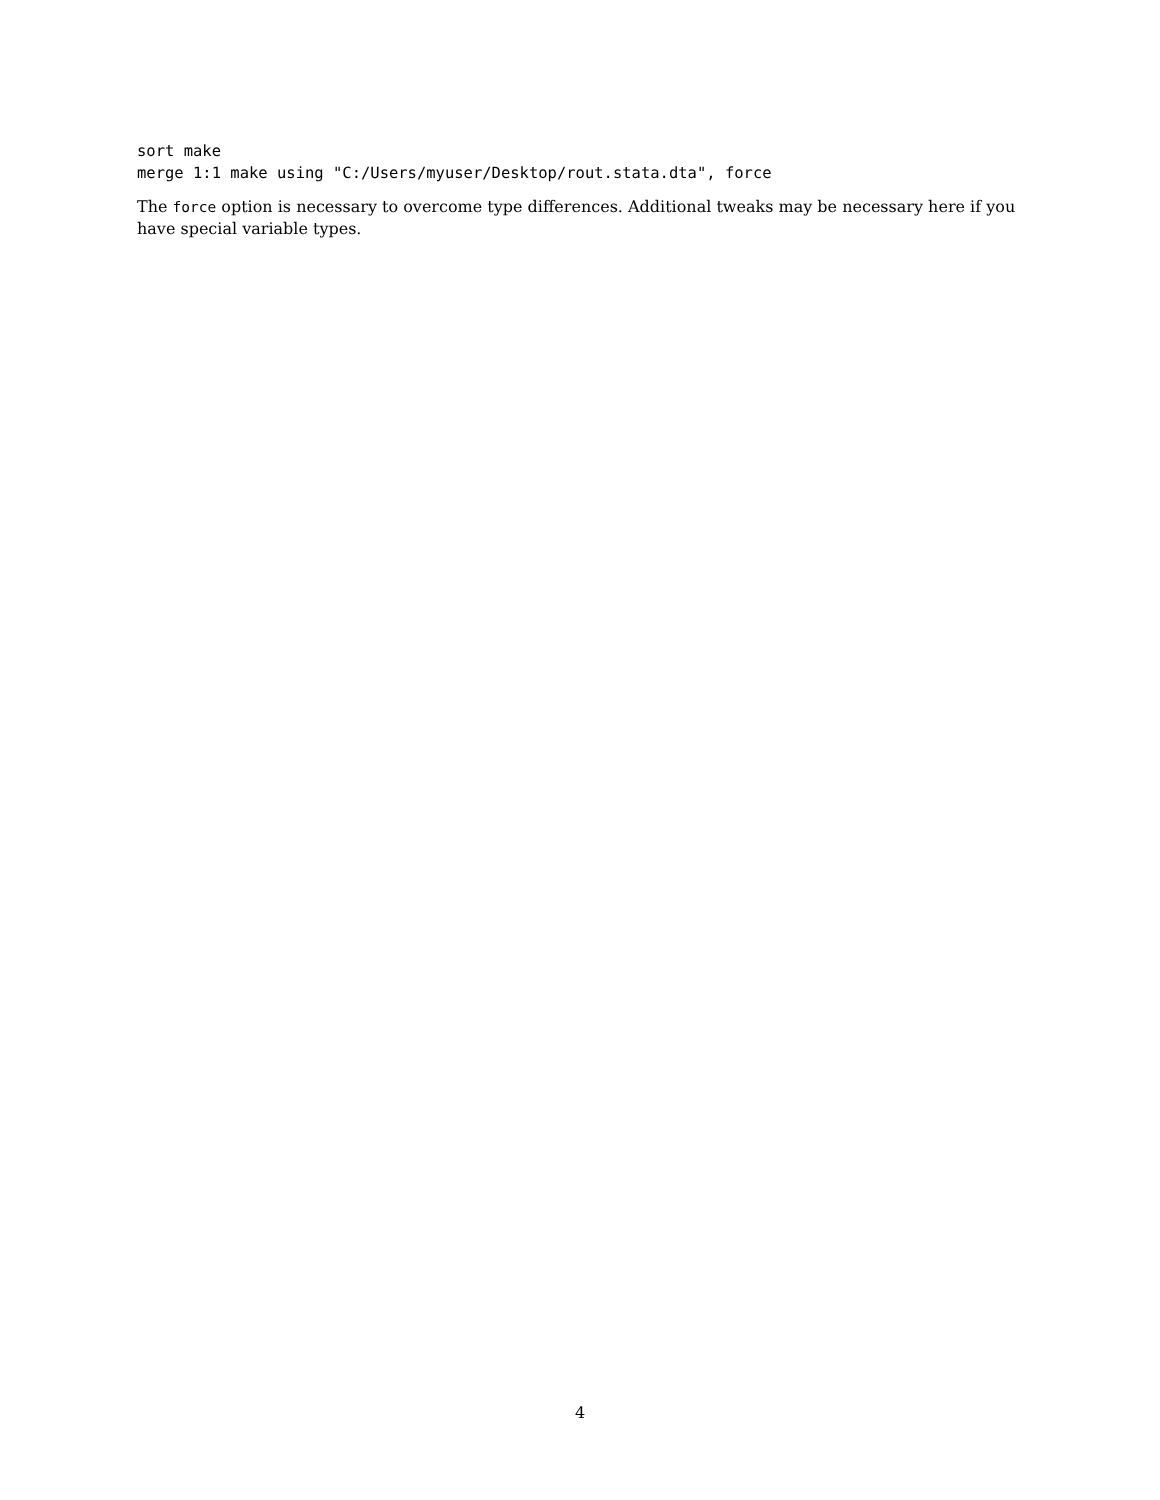sort make
merge 1:1 make using "C:/Users/myuser/Desktop/rout.stata.dta", force
The force option is necessary to overcome type differences. Additional tweaks may be necessary here if you have special variable types.
4